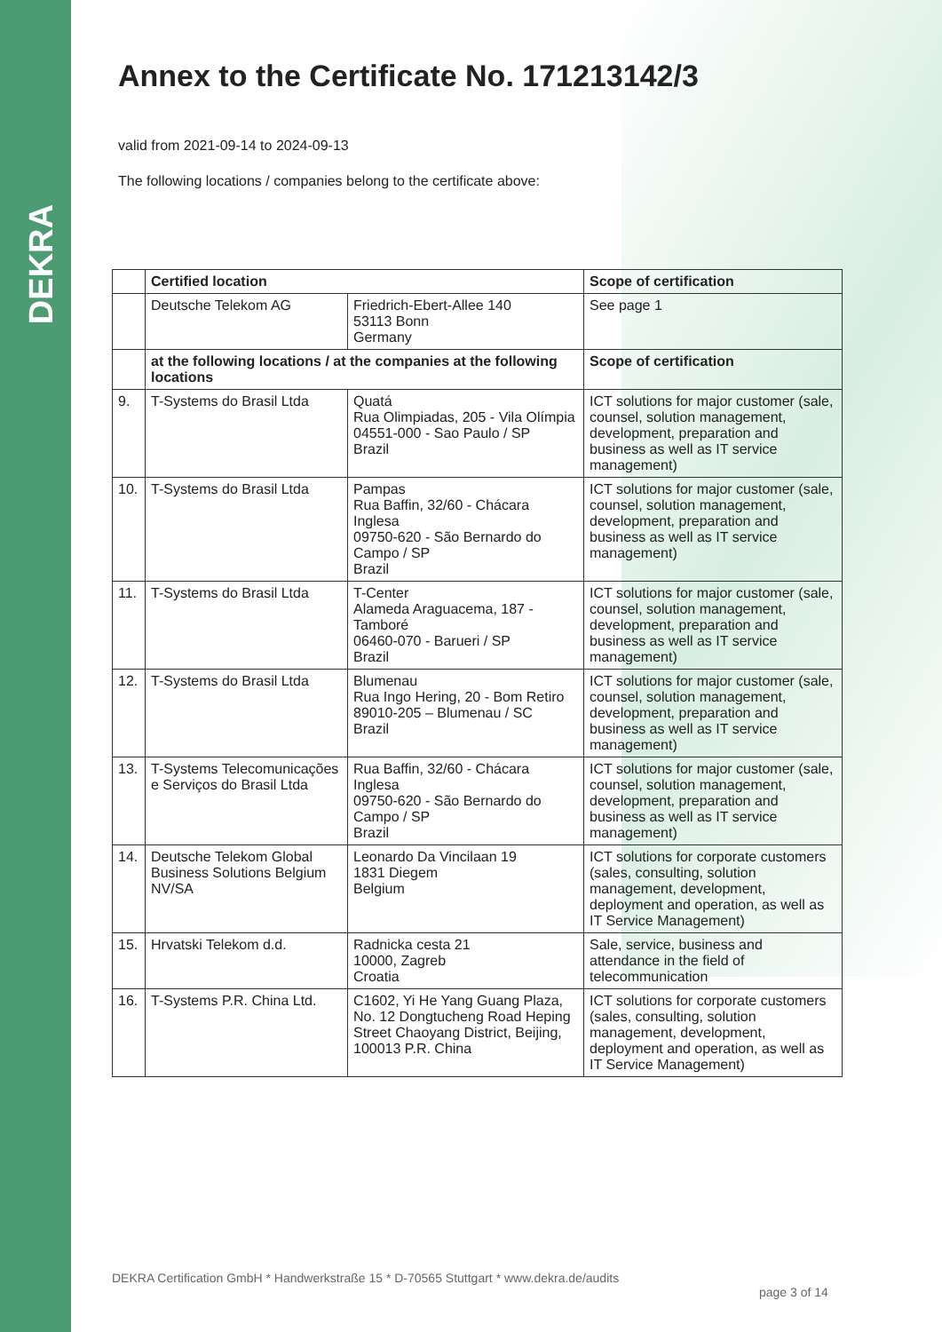DEKRA
Annex to the Certificate No. 171213142/3
valid from 2021-09-14 to 2024-09-13
The following locations / companies belong to the certificate above:
| | Certified location | | Scope of certification |
| --- | --- | --- | --- |
| | Deutsche Telekom AG | Friedrich-Ebert-Allee 140 53113 Bonn Germany | See page 1 |
| | at the following locations / at the companies at the following locations | | Scope of certification |
| 9. | T-Systems do Brasil Ltda | Quatá Rua Olimpiadas, 205 - Vila Olímpia 04551-000 - Sao Paulo / SP Brazil | ICT solutions for major customer (sale, counsel, solution management, development, preparation and business as well as IT service management) |
| 10. | T-Systems do Brasil Ltda | Pampas Rua Baffin, 32/60 - Chácara Inglesa 09750-620 - São Bernardo do Campo / SP Brazil | ICT solutions for major customer (sale, counsel, solution management, development, preparation and business as well as IT service management) |
| 11. | T-Systems do Brasil Ltda | T-Center Alameda Araguacema, 187 - Tamboré 06460-070 - Barueri / SP Brazil | ICT solutions for major customer (sale, counsel, solution management, development, preparation and business as well as IT service management) |
| 12. | T-Systems do Brasil Ltda | Blumenau Rua Ingo Hering, 20 - Bom Retiro 89010-205 – Blumenau / SC Brazil | ICT solutions for major customer (sale, counsel, solution management, development, preparation and business as well as IT service management) |
| 13. | T-Systems Telecomunicações e Serviços do Brasil Ltda | Rua Baffin, 32/60 - Chácara Inglesa 09750-620 - São Bernardo do Campo / SP Brazil | ICT solutions for major customer (sale, counsel, solution management, development, preparation and business as well as IT service management) |
| 14. | Deutsche Telekom Global Business Solutions Belgium NV/SA | Leonardo Da Vincilaan 19 1831 Diegem Belgium | ICT solutions for corporate customers (sales, consulting, solution management, development, deployment and operation, as well as IT Service Management) |
| 15. | Hrvatski Telekom d.d. | Radnicka cesta 21 10000, Zagreb Croatia | Sale, service, business and attendance in the field of telecommunication |
| 16. | T-Systems P.R. China Ltd. | C1602, Yi He Yang Guang Plaza, No. 12 Dongtucheng Road Heping Street Chaoyang District, Beijing, 100013 P.R. China | ICT solutions for corporate customers (sales, consulting, solution management, development, deployment and operation, as well as IT Service Management) |
DEKRA Certification GmbH * Handwerkstraße 15 * D-70565 Stuttgart * www.dekra.de/audits
page 3 of 14